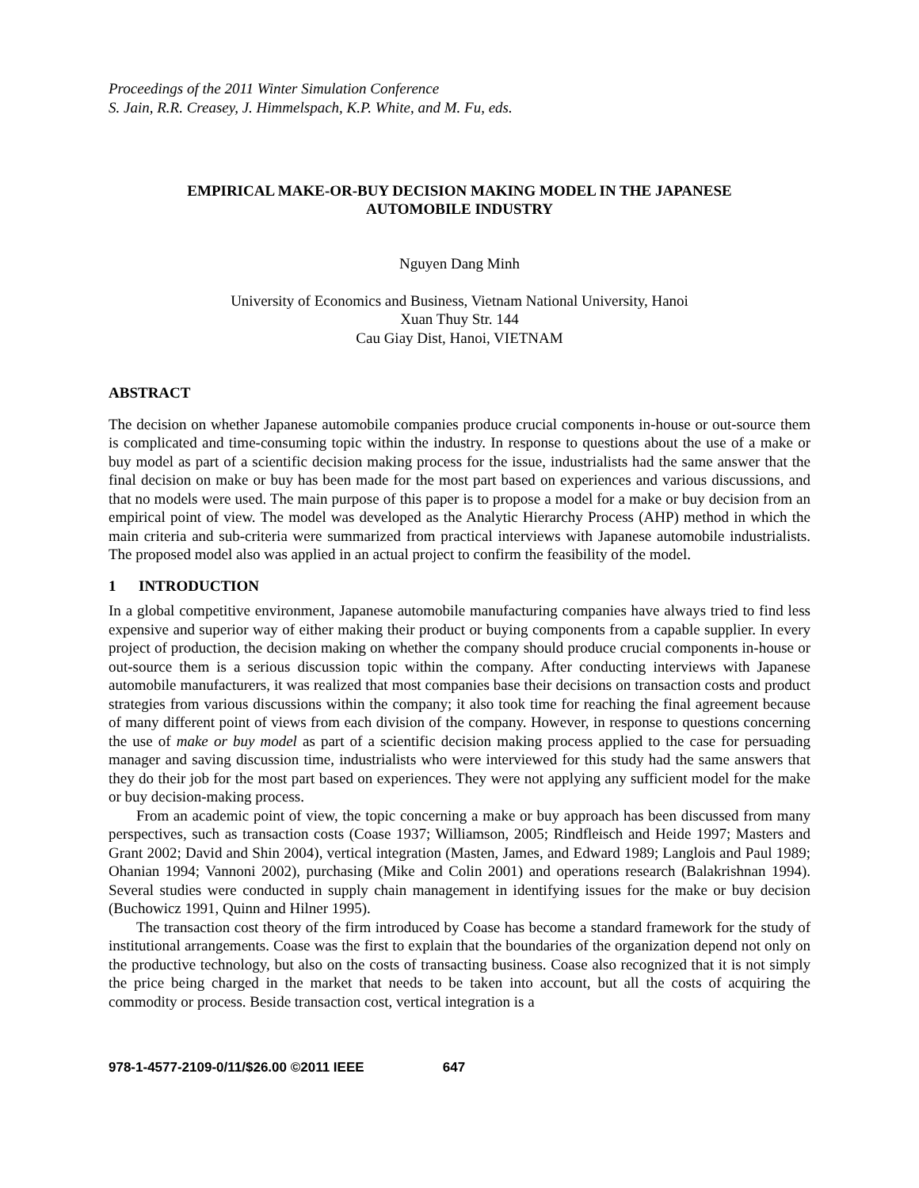Proceedings of the 2011 Winter Simulation Conference
S. Jain, R.R. Creasey, J. Himmelspach, K.P. White, and M. Fu, eds.
EMPIRICAL MAKE-OR-BUY DECISION MAKING MODEL IN THE JAPANESE
AUTOMOBILE INDUSTRY
Nguyen Dang Minh
University of Economics and Business, Vietnam National University, Hanoi
Xuan Thuy Str. 144
Cau Giay Dist, Hanoi, VIETNAM
ABSTRACT
The decision on whether Japanese automobile companies produce crucial components in-house or out-source them is complicated and time-consuming topic within the industry. In response to questions about the use of a make or buy model as part of a scientific decision making process for the issue, industrialists had the same answer that the final decision on make or buy has been made for the most part based on experiences and various discussions, and that no models were used. The main purpose of this paper is to propose a model for a make or buy decision from an empirical point of view. The model was developed as the Analytic Hierarchy Process (AHP) method in which the main criteria and sub-criteria were summarized from practical interviews with Japanese automobile industrialists. The proposed model also was applied in an actual project to confirm the feasibility of the model.
1 INTRODUCTION
In a global competitive environment, Japanese automobile manufacturing companies have always tried to find less expensive and superior way of either making their product or buying components from a capable supplier. In every project of production, the decision making on whether the company should produce crucial components in-house or out-source them is a serious discussion topic within the company. After conducting interviews with Japanese automobile manufacturers, it was realized that most companies base their decisions on transaction costs and product strategies from various discussions within the company; it also took time for reaching the final agreement because of many different point of views from each division of the company. However, in response to questions concerning the use of make or buy model as part of a scientific decision making process applied to the case for persuading manager and saving discussion time, industrialists who were interviewed for this study had the same answers that they do their job for the most part based on experiences. They were not applying any sufficient model for the make or buy decision-making process.
From an academic point of view, the topic concerning a make or buy approach has been discussed from many perspectives, such as transaction costs (Coase 1937; Williamson, 2005; Rindfleisch and Heide 1997; Masters and Grant 2002; David and Shin 2004), vertical integration (Masten, James, and Edward 1989; Langlois and Paul 1989; Ohanian 1994; Vannoni 2002), purchasing (Mike and Colin 2001) and operations research (Balakrishnan 1994). Several studies were conducted in supply chain management in identifying issues for the make or buy decision (Buchowicz 1991, Quinn and Hilner 1995).
The transaction cost theory of the firm introduced by Coase has become a standard framework for the study of institutional arrangements. Coase was the first to explain that the boundaries of the organization depend not only on the productive technology, but also on the costs of transacting business. Coase also recognized that it is not simply the price being charged in the market that needs to be taken into account, but all the costs of acquiring the commodity or process. Beside transaction cost, vertical integration is a
978-1-4577-2109-0/11/$26.00 ©2011 IEEE 647